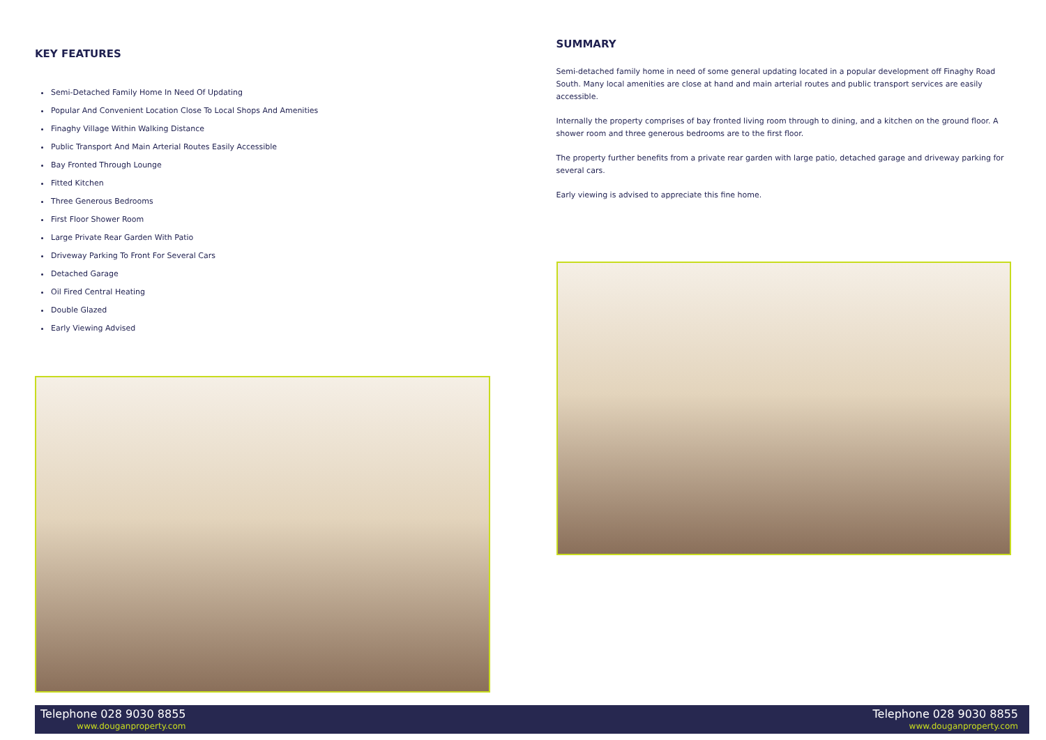KEY FEATURES
Semi-Detached Family Home In Need Of Updating
Popular And Convenient Location Close To Local Shops And Amenities
Finaghy Village Within Walking Distance
Public Transport And Main Arterial Routes Easily Accessible
Bay Fronted Through Lounge
Fitted Kitchen
Three Generous Bedrooms
First Floor Shower Room
Large Private Rear Garden With Patio
Driveway Parking To Front For Several Cars
Detached Garage
Oil Fired Central Heating
Double Glazed
Early Viewing Advised
SUMMARY
Semi-detached family home in need of some general updating located in a popular development off Finaghy Road South. Many local amenities are close at hand and main arterial routes and public transport services are easily accessible.
Internally the property comprises of bay fronted living room through to dining, and a kitchen on the ground floor. A shower room and three generous bedrooms are to the first floor.
The property further benefits from a private rear garden with large patio, detached garage and driveway parking for several cars.
Early viewing is advised to appreciate this fine home.
Telephone 028 9030 8855
www.douganproperty.com
Telephone 028 9030 8855
www.douganproperty.com